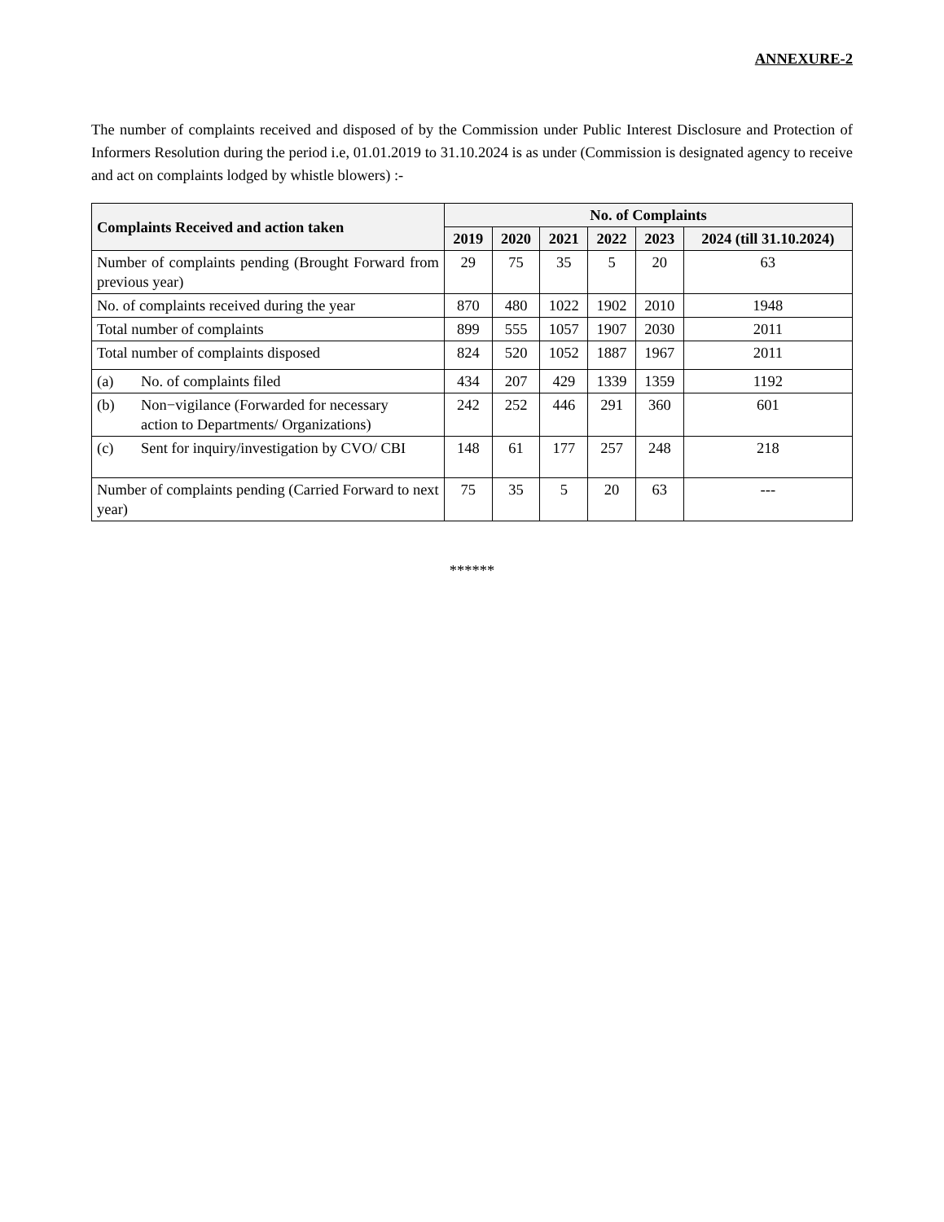ANNEXURE-2
The number of complaints received and disposed of by the Commission under Public Interest Disclosure and Protection of Informers Resolution during the period i.e, 01.01.2019 to 31.10.2024 is as under (Commission is designated agency to receive and act on complaints lodged by whistle blowers) :-
| Complaints Received and action taken | No. of Complaints | | | | | |
| --- | --- | --- | --- | --- | --- | --- |
| | 2019 | 2020 | 2021 | 2022 | 2023 | 2024 (till 31.10.2024) |
| Number of complaints pending (Brought Forward from previous year) | 29 | 75 | 35 | 5 | 20 | 63 |
| No. of complaints received during the year | 870 | 480 | 1022 | 1902 | 2010 | 1948 |
| Total number of complaints | 899 | 555 | 1057 | 1907 | 2030 | 2011 |
| Total number of complaints disposed | 824 | 520 | 1052 | 1887 | 1967 | 2011 |
| (a) No. of complaints filed | 434 | 207 | 429 | 1339 | 1359 | 1192 |
| (b) Non−vigilance (Forwarded for necessary action to Departments/ Organizations) | 242 | 252 | 446 | 291 | 360 | 601 |
| (c) Sent for inquiry/investigation by CVO/ CBI | 148 | 61 | 177 | 257 | 248 | 218 |
| Number of complaints pending (Carried Forward to next year) | 75 | 35 | 5 | 20 | 63 | --- |
******